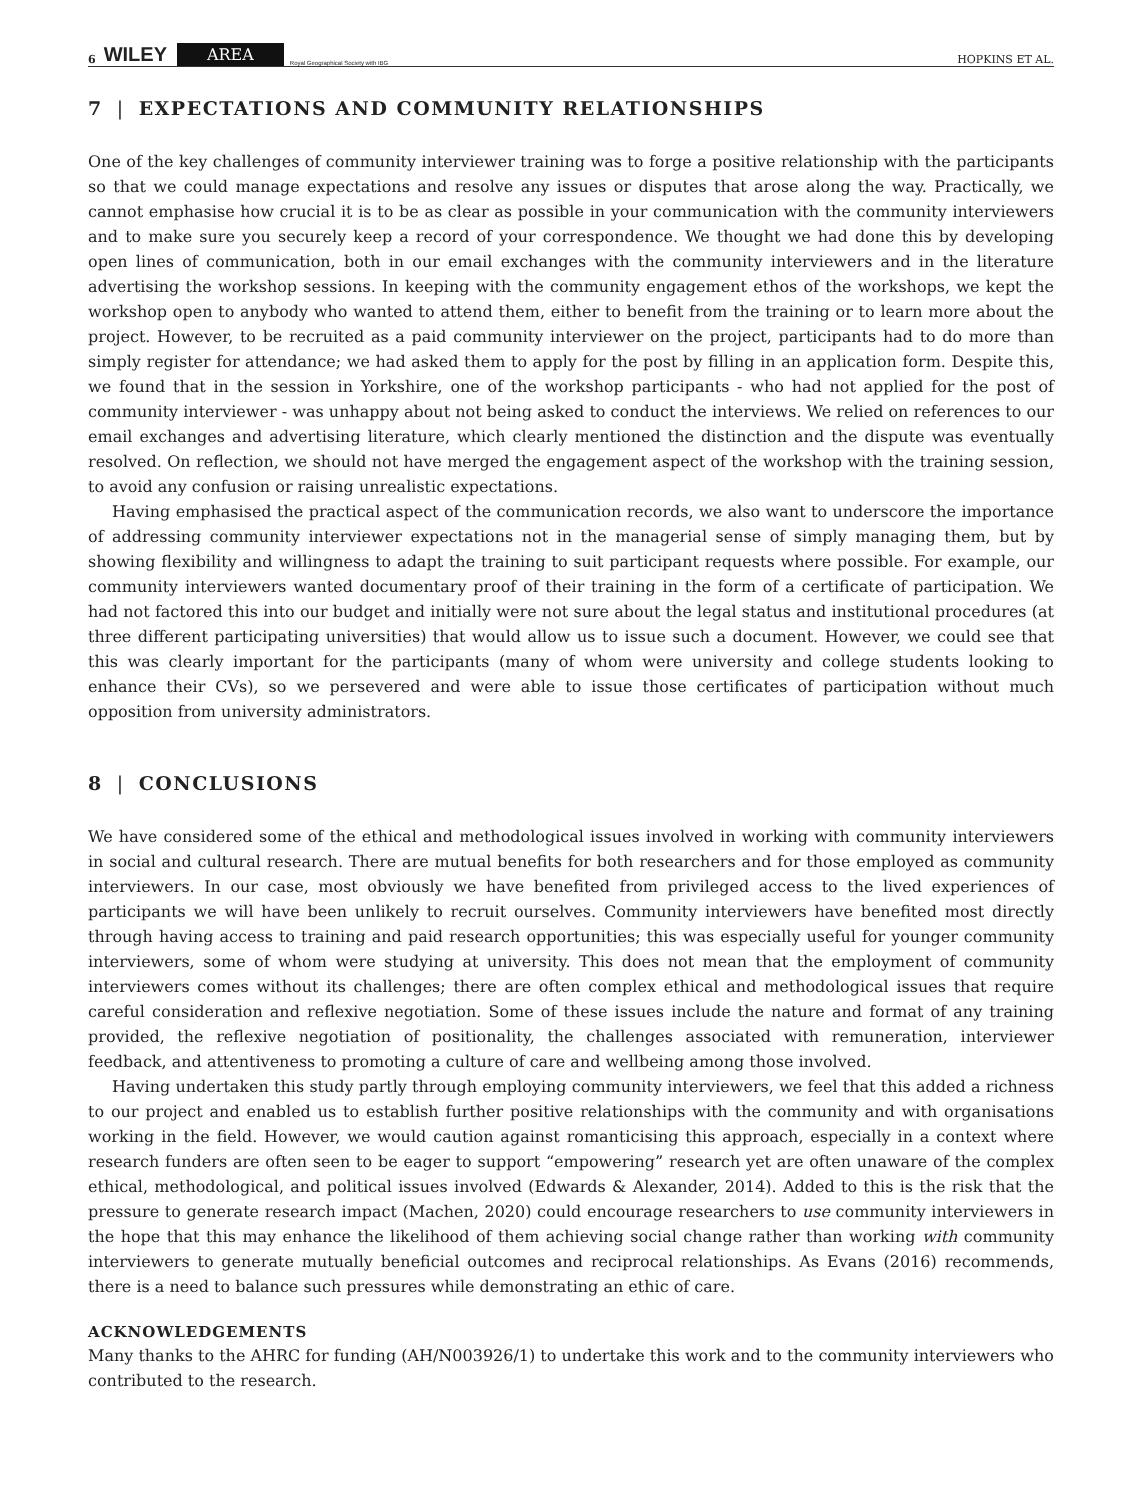6 WILEY AREA Royal Geographical Society with IBG HOPKINS ET AL.
7 | EXPECTATIONS AND COMMUNITY RELATIONSHIPS
One of the key challenges of community interviewer training was to forge a positive relationship with the participants so that we could manage expectations and resolve any issues or disputes that arose along the way. Practically, we cannot emphasise how crucial it is to be as clear as possible in your communication with the community interviewers and to make sure you securely keep a record of your correspondence. We thought we had done this by developing open lines of communication, both in our email exchanges with the community interviewers and in the literature advertising the workshop sessions. In keeping with the community engagement ethos of the workshops, we kept the workshop open to anybody who wanted to attend them, either to benefit from the training or to learn more about the project. However, to be recruited as a paid community interviewer on the project, participants had to do more than simply register for attendance; we had asked them to apply for the post by filling in an application form. Despite this, we found that in the session in Yorkshire, one of the workshop participants - who had not applied for the post of community interviewer - was unhappy about not being asked to conduct the interviews. We relied on references to our email exchanges and advertising literature, which clearly mentioned the distinction and the dispute was eventually resolved. On reflection, we should not have merged the engagement aspect of the workshop with the training session, to avoid any confusion or raising unrealistic expectations.
Having emphasised the practical aspect of the communication records, we also want to underscore the importance of addressing community interviewer expectations not in the managerial sense of simply managing them, but by showing flexibility and willingness to adapt the training to suit participant requests where possible. For example, our community interviewers wanted documentary proof of their training in the form of a certificate of participation. We had not factored this into our budget and initially were not sure about the legal status and institutional procedures (at three different participating universities) that would allow us to issue such a document. However, we could see that this was clearly important for the participants (many of whom were university and college students looking to enhance their CVs), so we persevered and were able to issue those certificates of participation without much opposition from university administrators.
8 | CONCLUSIONS
We have considered some of the ethical and methodological issues involved in working with community interviewers in social and cultural research. There are mutual benefits for both researchers and for those employed as community interviewers. In our case, most obviously we have benefited from privileged access to the lived experiences of participants we will have been unlikely to recruit ourselves. Community interviewers have benefited most directly through having access to training and paid research opportunities; this was especially useful for younger community interviewers, some of whom were studying at university. This does not mean that the employment of community interviewers comes without its challenges; there are often complex ethical and methodological issues that require careful consideration and reflexive negotiation. Some of these issues include the nature and format of any training provided, the reflexive negotiation of positionality, the challenges associated with remuneration, interviewer feedback, and attentiveness to promoting a culture of care and wellbeing among those involved.
Having undertaken this study partly through employing community interviewers, we feel that this added a richness to our project and enabled us to establish further positive relationships with the community and with organisations working in the field. However, we would caution against romanticising this approach, especially in a context where research funders are often seen to be eager to support “empowering” research yet are often unaware of the complex ethical, methodological, and political issues involved (Edwards & Alexander, 2014). Added to this is the risk that the pressure to generate research impact (Machen, 2020) could encourage researchers to use community interviewers in the hope that this may enhance the likelihood of them achieving social change rather than working with community interviewers to generate mutually beneficial outcomes and reciprocal relationships. As Evans (2016) recommends, there is a need to balance such pressures while demonstrating an ethic of care.
ACKNOWLEDGEMENTS
Many thanks to the AHRC for funding (AH/N003926/1) to undertake this work and to the community interviewers who contributed to the research.